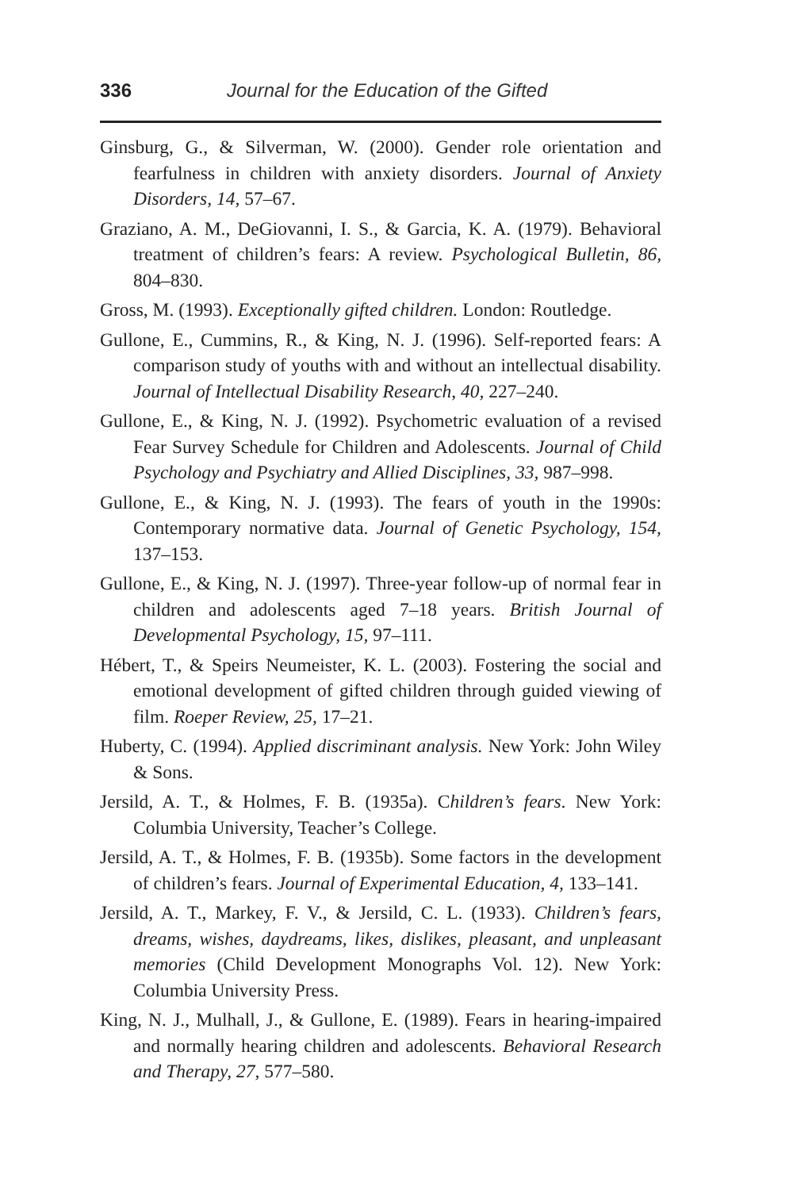336 Journal for the Education of the Gifted
Ginsburg, G., & Silverman, W. (2000). Gender role orientation and fearfulness in children with anxiety disorders. Journal of Anxiety Disorders, 14, 57–67.
Graziano, A. M., DeGiovanni, I. S., & Garcia, K. A. (1979). Behavioral treatment of children’s fears: A review. Psychological Bulletin, 86, 804–830.
Gross, M. (1993). Exceptionally gifted children. London: Routledge.
Gullone, E., Cummins, R., & King, N. J. (1996). Self-reported fears: A comparison study of youths with and without an intellectual disability. Journal of Intellectual Disability Research, 40, 227–240.
Gullone, E., & King, N. J. (1992). Psychometric evaluation of a revised Fear Survey Schedule for Children and Adolescents. Journal of Child Psychology and Psychiatry and Allied Disciplines, 33, 987–998.
Gullone, E., & King, N. J. (1993). The fears of youth in the 1990s: Contemporary normative data. Journal of Genetic Psychology, 154, 137–153.
Gullone, E., & King, N. J. (1997). Three-year follow-up of normal fear in children and adolescents aged 7–18 years. British Journal of Developmental Psychology, 15, 97–111.
Hébert, T., & Speirs Neumeister, K. L. (2003). Fostering the social and emotional development of gifted children through guided viewing of film. Roeper Review, 25, 17–21.
Huberty, C. (1994). Applied discriminant analysis. New York: John Wiley & Sons.
Jersild, A. T., & Holmes, F. B. (1935a). Children’s fears. New York: Columbia University, Teacher’s College.
Jersild, A. T., & Holmes, F. B. (1935b). Some factors in the development of children’s fears. Journal of Experimental Education, 4, 133–141.
Jersild, A. T., Markey, F. V., & Jersild, C. L. (1933). Children’s fears, dreams, wishes, daydreams, likes, dislikes, pleasant, and unpleasant memories (Child Development Monographs Vol. 12). New York: Columbia University Press.
King, N. J., Mulhall, J., & Gullone, E. (1989). Fears in hearing-impaired and normally hearing children and adolescents. Behavioral Research and Therapy, 27, 577–580.